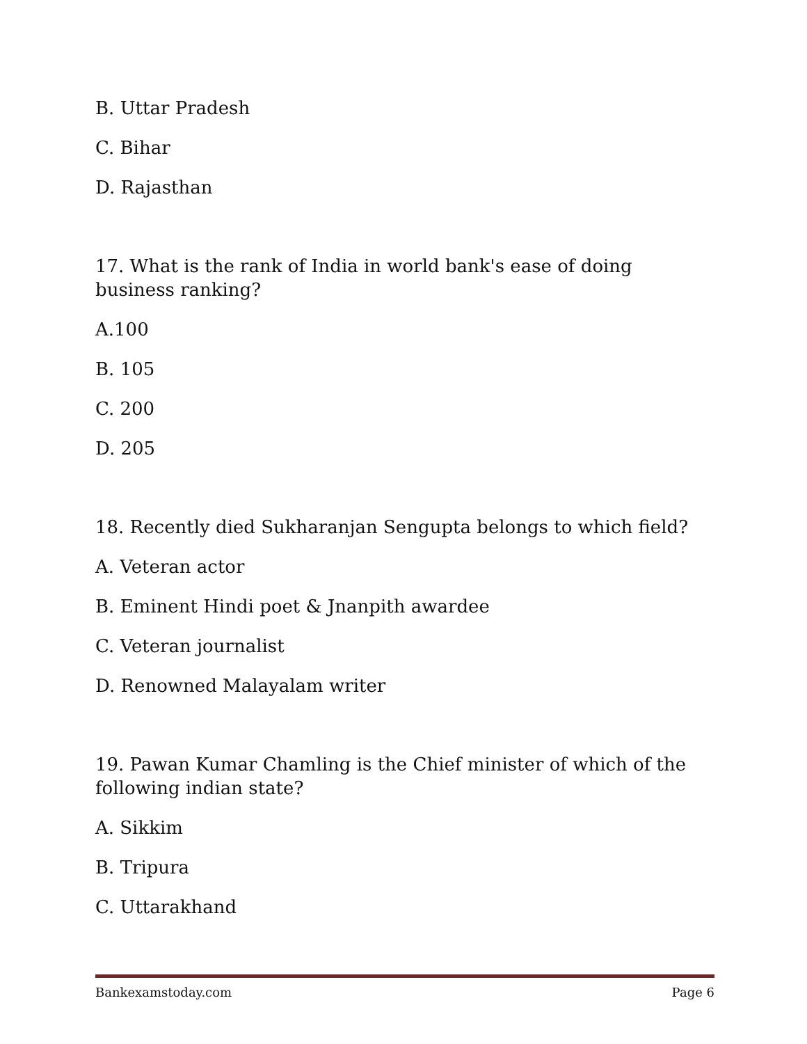B. Uttar Pradesh
C. Bihar
D. Rajasthan
17. What is the rank of India in world bank's ease of doing business ranking?
A.100
B. 105
C. 200
D. 205
18. Recently died Sukharanjan Sengupta belongs to which field?
A. Veteran actor
B. Eminent Hindi poet & Jnanpith awardee
C. Veteran journalist
D. Renowned Malayalam writer
19. Pawan Kumar Chamling is the Chief minister of which of the following indian state?
A. Sikkim
B. Tripura
C. Uttarakhand
Bankexamstoday.com Page 6